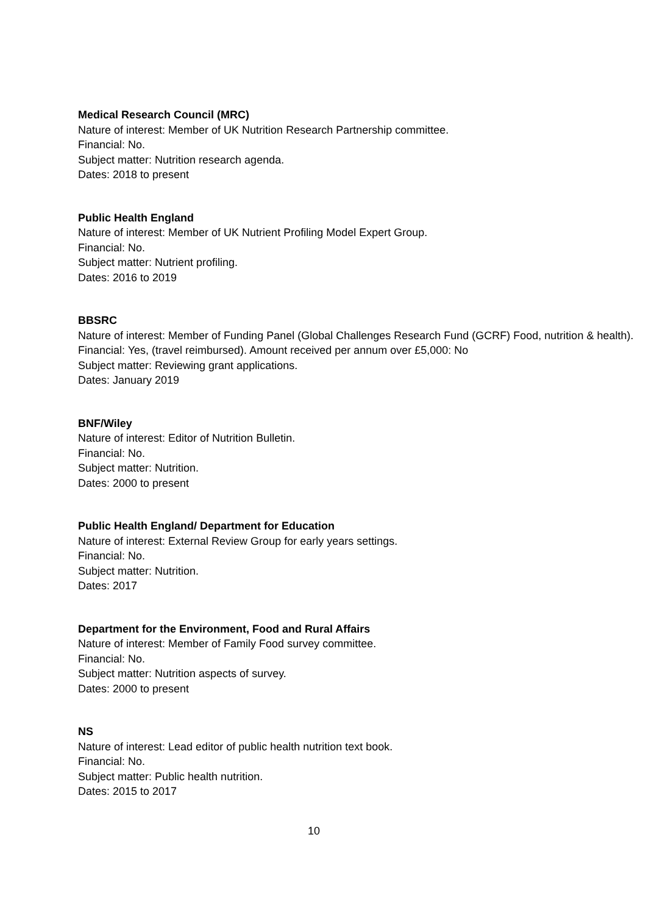Medical Research Council (MRC)
Nature of interest: Member of UK Nutrition Research Partnership committee.
Financial: No.
Subject matter: Nutrition research agenda.
Dates: 2018 to present
Public Health England
Nature of interest: Member of UK Nutrient Profiling Model Expert Group.
Financial: No.
Subject matter: Nutrient profiling.
Dates: 2016 to 2019
BBSRC
Nature of interest: Member of Funding Panel (Global Challenges Research Fund (GCRF) Food, nutrition & health).
Financial: Yes, (travel reimbursed). Amount received per annum over £5,000: No
Subject matter: Reviewing grant applications.
Dates: January 2019
BNF/Wiley
Nature of interest: Editor of Nutrition Bulletin.
Financial: No.
Subject matter: Nutrition.
Dates: 2000 to present
Public Health England/ Department for Education
Nature of interest: External Review Group for early years settings.
Financial: No.
Subject matter: Nutrition.
Dates: 2017
Department for the Environment, Food and Rural Affairs
Nature of interest: Member of Family Food survey committee.
Financial: No.
Subject matter: Nutrition aspects of survey.
Dates: 2000 to present
NS
Nature of interest: Lead editor of public health nutrition text book.
Financial: No.
Subject matter: Public health nutrition.
Dates: 2015 to 2017
10